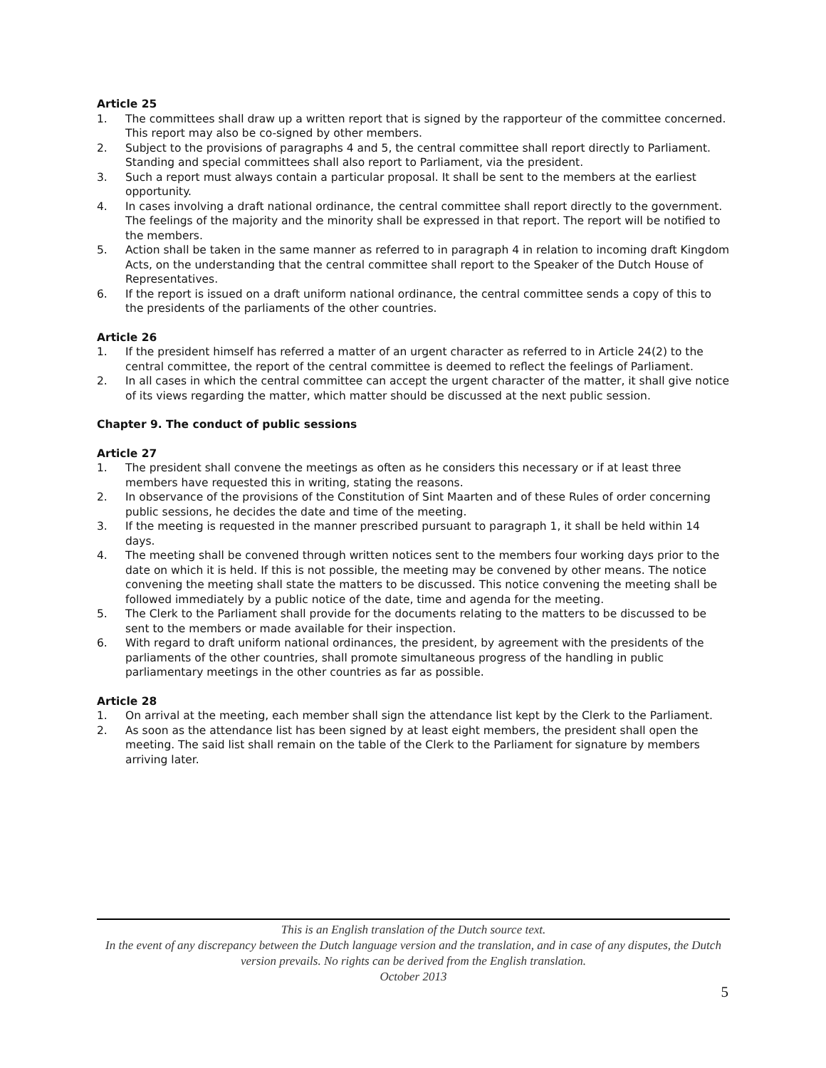Article 25
1. The committees shall draw up a written report that is signed by the rapporteur of the committee concerned. This report may also be co-signed by other members.
2. Subject to the provisions of paragraphs 4 and 5, the central committee shall report directly to Parliament. Standing and special committees shall also report to Parliament, via the president.
3. Such a report must always contain a particular proposal. It shall be sent to the members at the earliest opportunity.
4. In cases involving a draft national ordinance, the central committee shall report directly to the government. The feelings of the majority and the minority shall be expressed in that report. The report will be notified to the members.
5. Action shall be taken in the same manner as referred to in paragraph 4 in relation to incoming draft Kingdom Acts, on the understanding that the central committee shall report to the Speaker of the Dutch House of Representatives.
6. If the report is issued on a draft uniform national ordinance, the central committee sends a copy of this to the presidents of the parliaments of the other countries.
Article 26
1. If the president himself has referred a matter of an urgent character as referred to in Article 24(2) to the central committee, the report of the central committee is deemed to reflect the feelings of Parliament.
2. In all cases in which the central committee can accept the urgent character of the matter, it shall give notice of its views regarding the matter, which matter should be discussed at the next public session.
Chapter 9. The conduct of public sessions
Article 27
1. The president shall convene the meetings as often as he considers this necessary or if at least three members have requested this in writing, stating the reasons.
2. In observance of the provisions of the Constitution of Sint Maarten and of these Rules of order concerning public sessions, he decides the date and time of the meeting.
3. If the meeting is requested in the manner prescribed pursuant to paragraph 1, it shall be held within 14 days.
4. The meeting shall be convened through written notices sent to the members four working days prior to the date on which it is held. If this is not possible, the meeting may be convened by other means. The notice convening the meeting shall state the matters to be discussed. This notice convening the meeting shall be followed immediately by a public notice of the date, time and agenda for the meeting.
5. The Clerk to the Parliament shall provide for the documents relating to the matters to be discussed to be sent to the members or made available for their inspection.
6. With regard to draft uniform national ordinances, the president, by agreement with the presidents of the parliaments of the other countries, shall promote simultaneous progress of the handling in public parliamentary meetings in the other countries as far as possible.
Article 28
1. On arrival at the meeting, each member shall sign the attendance list kept by the Clerk to the Parliament.
2. As soon as the attendance list has been signed by at least eight members, the president shall open the meeting. The said list shall remain on the table of the Clerk to the Parliament for signature by members arriving later.
This is an English translation of the Dutch source text.
In the event of any discrepancy between the Dutch language version and the translation, and in case of any disputes, the Dutch version prevails. No rights can be derived from the English translation.
October 2013
5